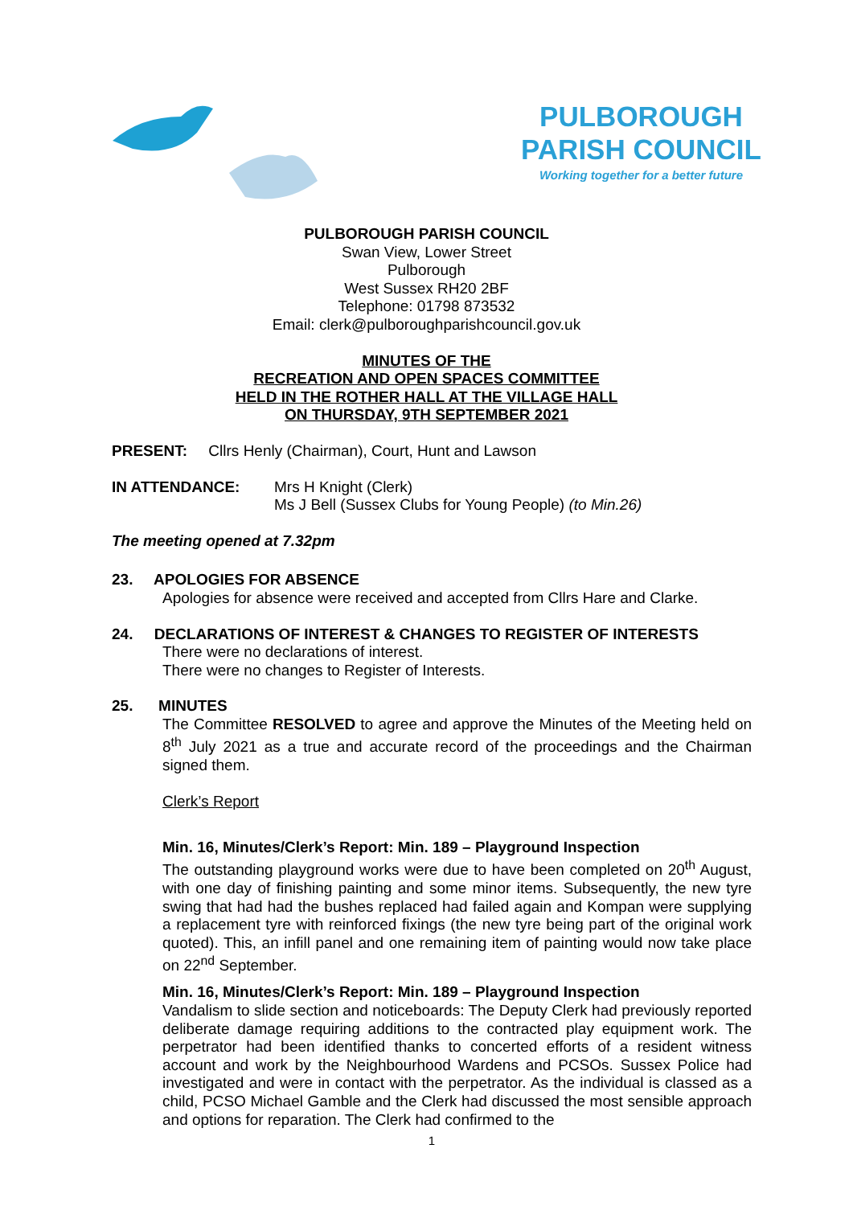PULBOROUGH
PARISH COUNCIL
Working together for a better future
PULBOROUGH PARISH COUNCIL
Swan View, Lower Street
Pulborough
West Sussex RH20 2BF
Telephone: 01798 873532
Email: clerk@pulboroughparishcouncil.gov.uk
MINUTES OF THE
RECREATION AND OPEN SPACES COMMITTEE
HELD IN THE ROTHER HALL AT THE VILLAGE HALL
ON THURSDAY, 9TH SEPTEMBER 2021
PRESENT: Cllrs Henly (Chairman), Court, Hunt and Lawson
IN ATTENDANCE: Mrs H Knight (Clerk)
Ms J Bell (Sussex Clubs for Young People) (to Min.26)
The meeting opened at 7.32pm
23. APOLOGIES FOR ABSENCE
Apologies for absence were received and accepted from Cllrs Hare and Clarke.
24. DECLARATIONS OF INTEREST & CHANGES TO REGISTER OF INTERESTS
There were no declarations of interest.
There were no changes to Register of Interests.
25. MINUTES
The Committee RESOLVED to agree and approve the Minutes of the Meeting held on 8<sup>th</sup> July 2021 as a true and accurate record of the proceedings and the Chairman signed them.
Clerk’s Report
Min. 16, Minutes/Clerk’s Report: Min. 189 – Playground Inspection
The outstanding playground works were due to have been completed on 20<sup>th</sup> August, with one day of finishing painting and some minor items. Subsequently, the new tyre swing that had had the bushes replaced had failed again and Kompan were supplying a replacement tyre with reinforced fixings (the new tyre being part of the original work quoted). This, an infill panel and one remaining item of painting would now take place on 22<sup>nd</sup> September.
Min. 16, Minutes/Clerk’s Report: Min. 189 – Playground Inspection
Vandalism to slide section and noticeboards: The Deputy Clerk had previously reported deliberate damage requiring additions to the contracted play equipment work. The perpetrator had been identified thanks to concerted efforts of a resident witness account and work by the Neighbourhood Wardens and PCSOs. Sussex Police had investigated and were in contact with the perpetrator. As the individual is classed as a child, PCSO Michael Gamble and the Clerk had discussed the most sensible approach and options for reparation. The Clerk had confirmed to the
1